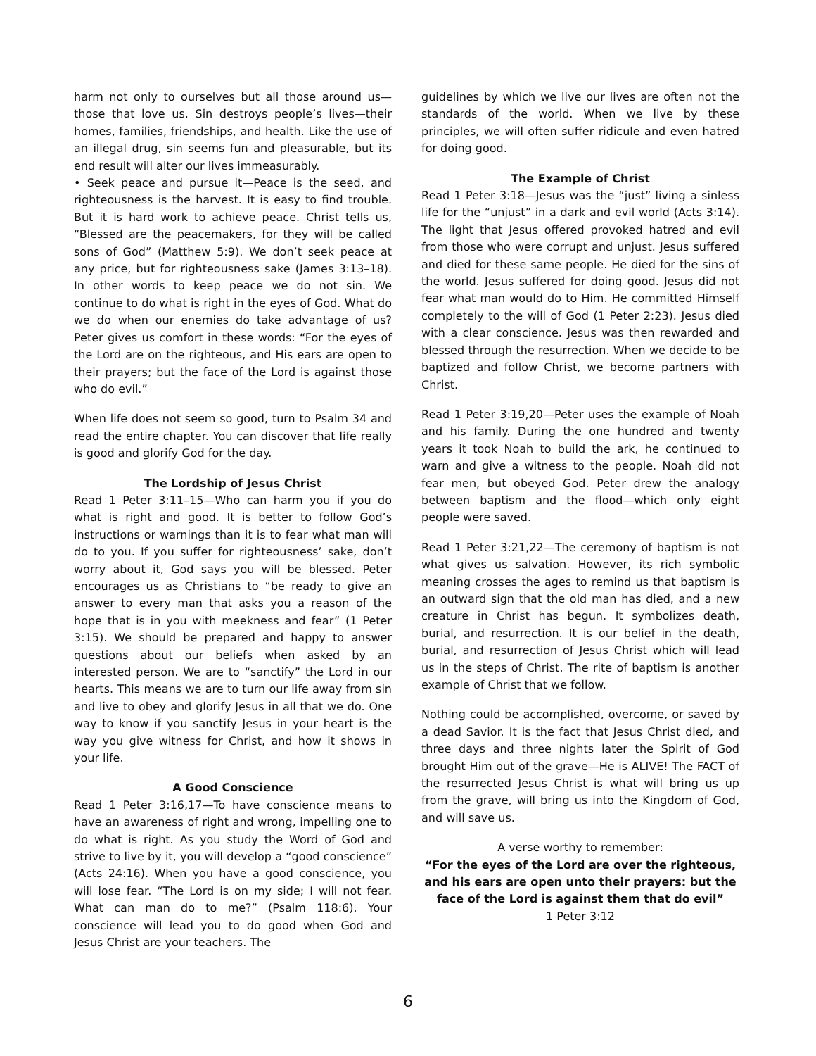harm not only to ourselves but all those around us—those that love us. Sin destroys people’s lives—their homes, families, friendships, and health. Like the use of an illegal drug, sin seems fun and pleasurable, but its end result will alter our lives immeasurably.
• Seek peace and pursue it—Peace is the seed, and righteousness is the harvest. It is easy to find trouble. But it is hard work to achieve peace. Christ tells us, “Blessed are the peacemakers, for they will be called sons of God” (Matthew 5:9). We don’t seek peace at any price, but for righteousness sake (James 3:13–18). In other words to keep peace we do not sin. We continue to do what is right in the eyes of God. What do we do when our enemies do take advantage of us? Peter gives us comfort in these words: “For the eyes of the Lord are on the righteous, and His ears are open to their prayers; but the face of the Lord is against those who do evil.”
When life does not seem so good, turn to Psalm 34 and read the entire chapter. You can discover that life really is good and glorify God for the day.
The Lordship of Jesus Christ
Read 1 Peter 3:11–15—Who can harm you if you do what is right and good. It is better to follow God’s instructions or warnings than it is to fear what man will do to you. If you suffer for righteousness’ sake, don’t worry about it, God says you will be blessed. Peter encourages us as Christians to “be ready to give an answer to every man that asks you a reason of the hope that is in you with meekness and fear” (1 Peter 3:15). We should be prepared and happy to answer questions about our beliefs when asked by an interested person. We are to “sanctify” the Lord in our hearts. This means we are to turn our life away from sin and live to obey and glorify Jesus in all that we do. One way to know if you sanctify Jesus in your heart is the way you give witness for Christ, and how it shows in your life.
A Good Conscience
Read 1 Peter 3:16,17—To have conscience means to have an awareness of right and wrong, impelling one to do what is right. As you study the Word of God and strive to live by it, you will develop a “good conscience” (Acts 24:16). When you have a good conscience, you will lose fear. “The Lord is on my side; I will not fear. What can man do to me?” (Psalm 118:6). Your conscience will lead you to do good when God and Jesus Christ are your teachers. The
guidelines by which we live our lives are often not the standards of the world. When we live by these principles, we will often suffer ridicule and even hatred for doing good.
The Example of Christ
Read 1 Peter 3:18—Jesus was the “just” living a sinless life for the “unjust” in a dark and evil world (Acts 3:14). The light that Jesus offered provoked hatred and evil from those who were corrupt and unjust. Jesus suffered and died for these same people. He died for the sins of the world. Jesus suffered for doing good. Jesus did not fear what man would do to Him. He committed Himself completely to the will of God (1 Peter 2:23). Jesus died with a clear conscience. Jesus was then rewarded and blessed through the resurrection. When we decide to be baptized and follow Christ, we become partners with Christ.
Read 1 Peter 3:19,20—Peter uses the example of Noah and his family. During the one hundred and twenty years it took Noah to build the ark, he continued to warn and give a witness to the people. Noah did not fear men, but obeyed God. Peter drew the analogy between baptism and the flood—which only eight people were saved.
Read 1 Peter 3:21,22—The ceremony of baptism is not what gives us salvation. However, its rich symbolic meaning crosses the ages to remind us that baptism is an outward sign that the old man has died, and a new creature in Christ has begun. It symbolizes death, burial, and resurrection. It is our belief in the death, burial, and resurrection of Jesus Christ which will lead us in the steps of Christ. The rite of baptism is another example of Christ that we follow.
Nothing could be accomplished, overcome, or saved by a dead Savior. It is the fact that Jesus Christ died, and three days and three nights later the Spirit of God brought Him out of the grave—He is ALIVE! The FACT of the resurrected Jesus Christ is what will bring us up from the grave, will bring us into the Kingdom of God, and will save us.
A verse worthy to remember:
“For the eyes of the Lord are over the righteous, and his ears are open unto their prayers: but the face of the Lord is against them that do evil”
1 Peter 3:12
6